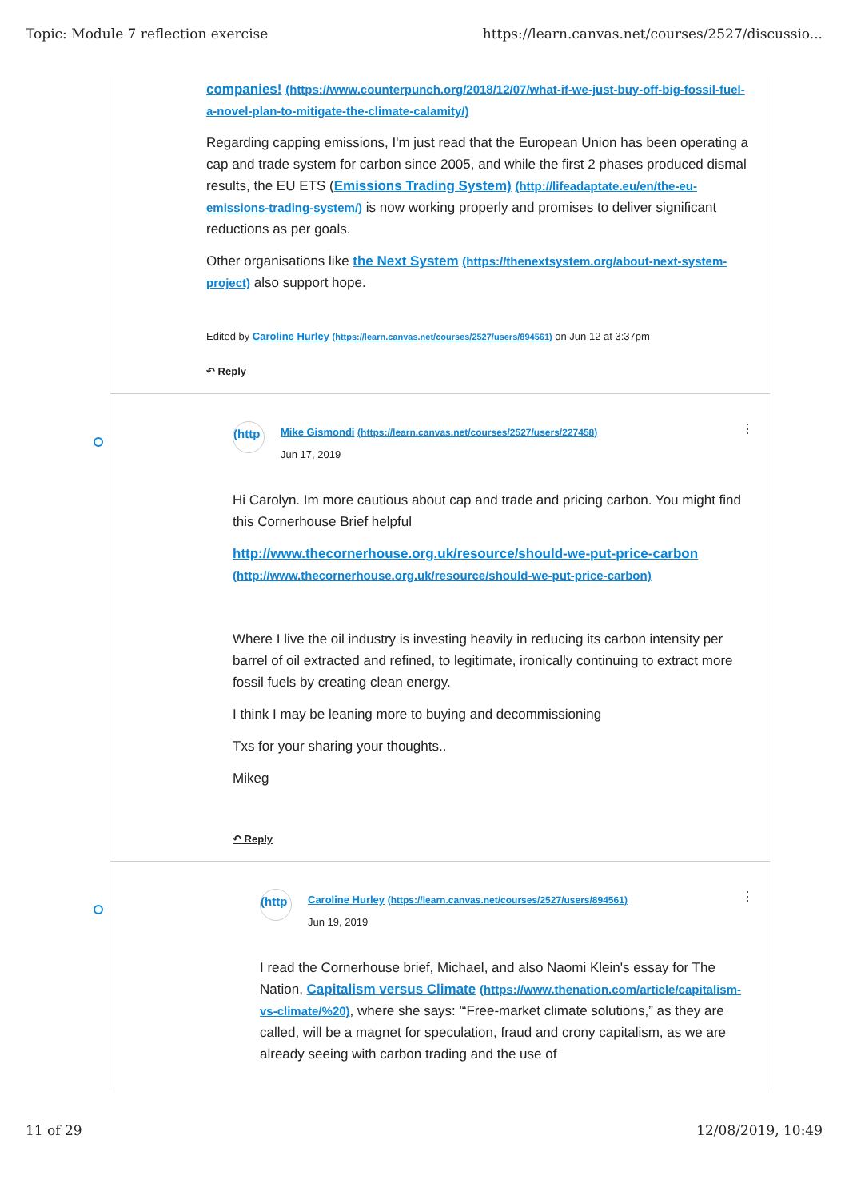Topic: Module 7 reflection exercise https://learn.canvas.net/courses/2527/discussio...
companies! (https://www.counterpunch.org/2018/12/07/what-if-we-just-buy-off-big-fossil-fuel-a-novel-plan-to-mitigate-the-climate-calamity/)
Regarding capping emissions, I'm just read that the European Union has been operating a cap and trade system for carbon since 2005, and while the first 2 phases produced dismal results, the EU ETS (Emissions Trading System) (http://lifeadaptate.eu/en/the-eu-emissions-trading-system/) is now working properly and promises to deliver significant reductions as per goals.
Other organisations like the Next System (https://thenextsystem.org/about-next-system-project) also support hope.
Edited by Caroline Hurley (https://learn.canvas.net/courses/2527/users/894561) on Jun 12 at 3:37pm
↶ Reply
(http
Mike Gismondi (https://learn.canvas.net/courses/2527/users/227458)
Jun 17, 2019
⋮
Hi Carolyn. Im more cautious about cap and trade and pricing carbon. You might find this Cornerhouse Brief helpful
http://www.thecornerhouse.org.uk/resource/should-we-put-price-carbon (http://www.thecornerhouse.org.uk/resource/should-we-put-price-carbon)
Where I live the oil industry is investing heavily in reducing its carbon intensity per barrel of oil extracted and refined, to legitimate, ironically continuing to extract more fossil fuels by creating clean energy.
I think I may be leaning more to buying and decommissioning
Txs for your sharing your thoughts..
Mikeg
↶ Reply
(http
Caroline Hurley (https://learn.canvas.net/courses/2527/users/894561)
Jun 19, 2019
⋮
I read the Cornerhouse brief, Michael, and also Naomi Klein's essay for The Nation, Capitalism versus Climate (https://www.thenation.com/article/capitalism-vs-climate/%20), where she says: '“Free-market climate solutions,” as they are called, will be a magnet for speculation, fraud and crony capitalism, as we are already seeing with carbon trading and the use of
11 of 29 12/08/2019, 10:49